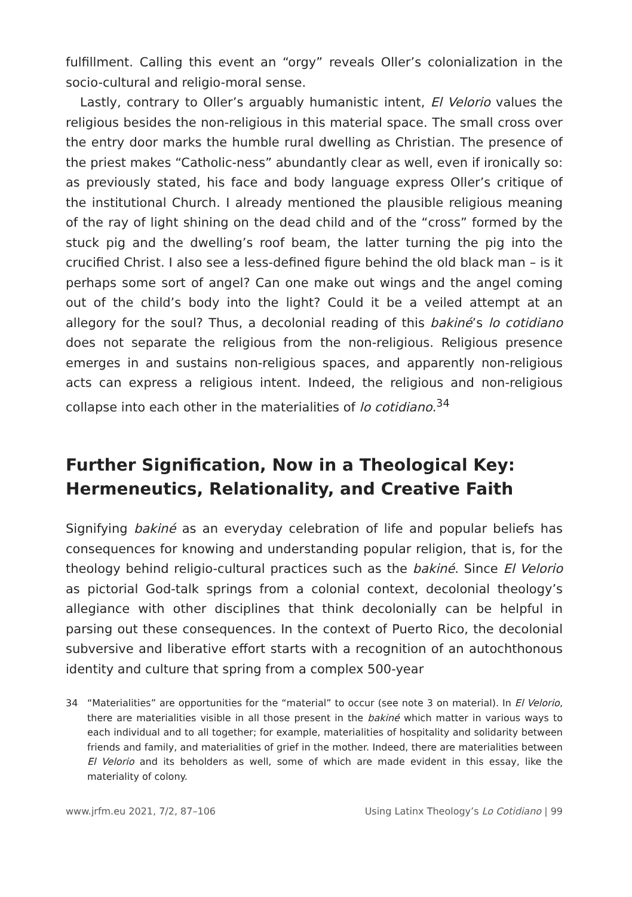fulfillment. Calling this event an “orgy” reveals Oller’s colonialization in the socio-cultural and religio-moral sense.
Lastly, contrary to Oller’s arguably humanistic intent, El Velorio values the religious besides the non-religious in this material space. The small cross over the entry door marks the humble rural dwelling as Christian. The presence of the priest makes “Catholic-ness” abundantly clear as well, even if ironically so: as previously stated, his face and body language express Oller’s critique of the institutional Church. I already mentioned the plausible religious meaning of the ray of light shining on the dead child and of the “cross” formed by the stuck pig and the dwelling’s roof beam, the latter turning the pig into the crucified Christ. I also see a less-defined figure behind the old black man – is it perhaps some sort of angel? Can one make out wings and the angel coming out of the child’s body into the light? Could it be a veiled attempt at an allegory for the soul? Thus, a decolonial reading of this bakiné’s lo cotidiano does not separate the religious from the non-religious. Religious presence emerges in and sustains non-religious spaces, and apparently non-religious acts can express a religious intent. Indeed, the religious and non-religious collapse into each other in the materialities of lo cotidiano.<sup>34</sup>
Further Signification, Now in a Theological Key: Hermeneutics, Relationality, and Creative Faith
Signifying bakiné as an everyday celebration of life and popular beliefs has consequences for knowing and understanding popular religion, that is, for the theology behind religio-cultural practices such as the bakiné. Since El Velorio as pictorial God-talk springs from a colonial context, decolonial theology’s allegiance with other disciplines that think decolonially can be helpful in parsing out these consequences. In the context of Puerto Rico, the decolonial subversive and liberative effort starts with a recognition of an autochthonous identity and culture that spring from a complex 500-year
34 “Materialities” are opportunities for the “material” to occur (see note 3 on material). In El Velorio, there are materialities visible in all those present in the bakiné which matter in various ways to each individual and to all together; for example, materialities of hospitality and solidarity between friends and family, and materialities of grief in the mother. Indeed, there are materialities between El Velorio and its beholders as well, some of which are made evident in this essay, like the materiality of colony.
www.jrfm.eu 2021, 7/2, 87–106 Using Latinx Theology’s Lo Cotidiano | 99